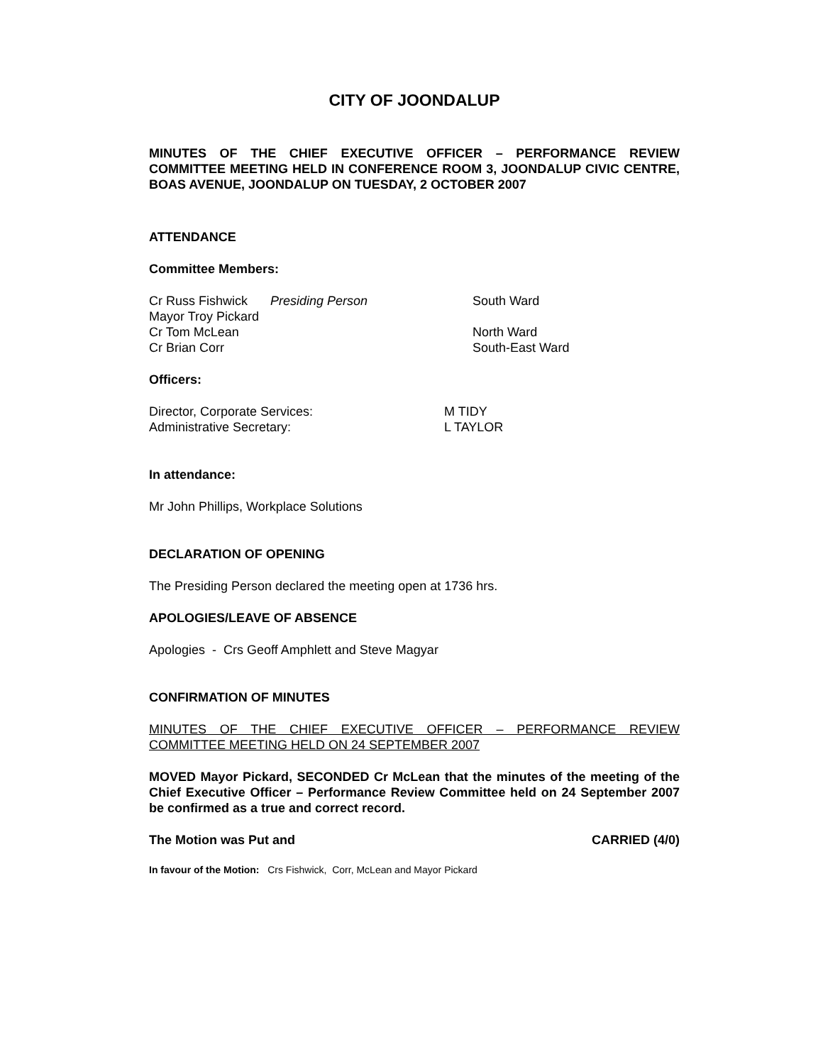CITY OF JOONDALUP
MINUTES OF THE CHIEF EXECUTIVE OFFICER – PERFORMANCE REVIEW COMMITTEE MEETING HELD IN CONFERENCE ROOM 3, JOONDALUP CIVIC CENTRE, BOAS AVENUE, JOONDALUP ON TUESDAY, 2 OCTOBER 2007
ATTENDANCE
Committee Members:
| Cr Russ Fishwick | Presiding Person | South Ward |
| Mayor Troy Pickard | | |
| Cr Tom McLean | | North Ward |
| Cr Brian Corr | | South-East Ward |
Officers:
| Director, Corporate Services: | M TIDY |
| Administrative Secretary: | L TAYLOR |
In attendance:
Mr John Phillips, Workplace Solutions
DECLARATION OF OPENING
The Presiding Person declared the meeting open at 1736 hrs.
APOLOGIES/LEAVE OF ABSENCE
Apologies - Crs Geoff Amphlett and Steve Magyar
CONFIRMATION OF MINUTES
MINUTES OF THE CHIEF EXECUTIVE OFFICER – PERFORMANCE REVIEW COMMITTEE MEETING HELD ON 24 SEPTEMBER 2007
MOVED Mayor Pickard, SECONDED Cr McLean that the minutes of the meeting of the Chief Executive Officer – Performance Review Committee held on 24 September 2007 be confirmed as a true and correct record.
The Motion was Put and CARRIED (4/0)
In favour of the Motion: Crs Fishwick, Corr, McLean and Mayor Pickard